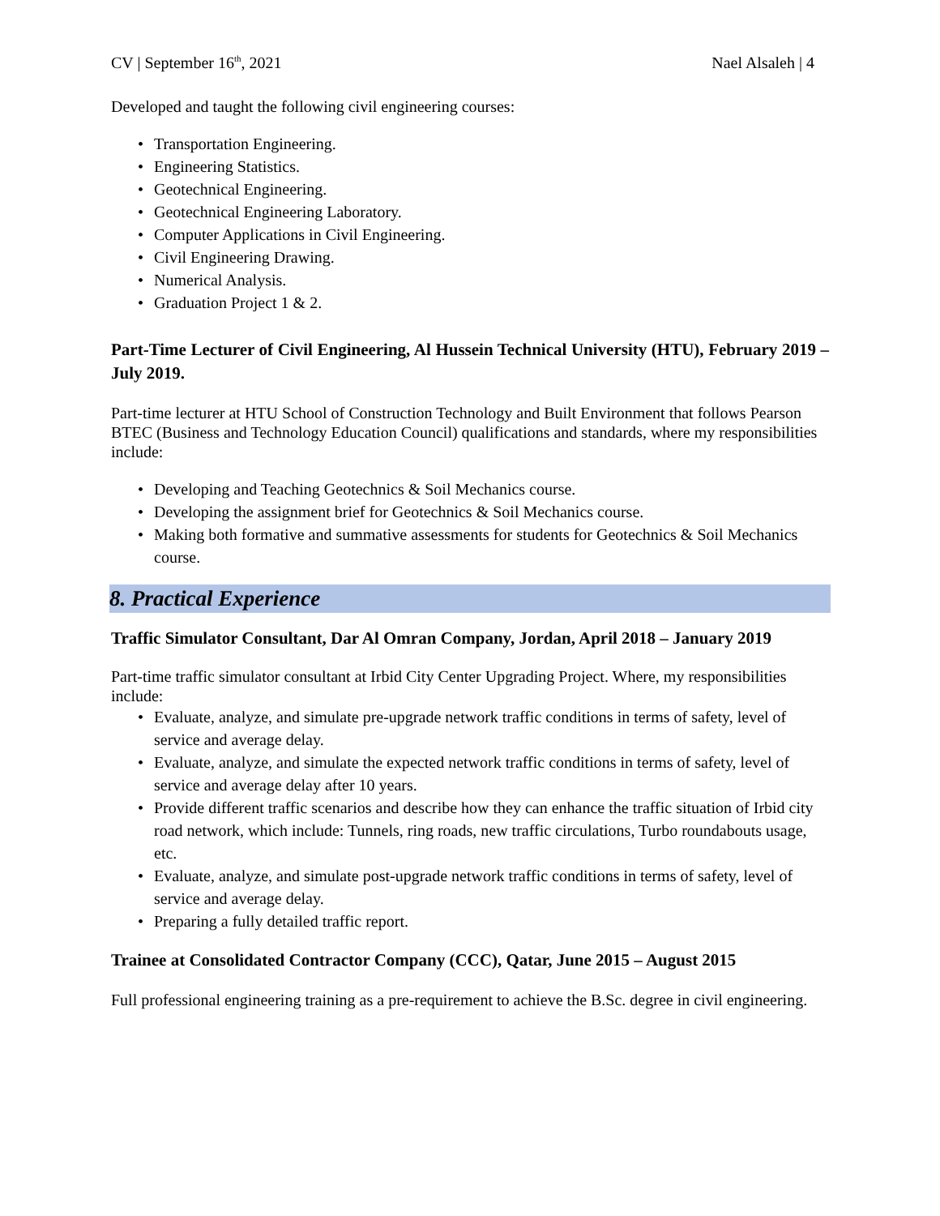CV | September 16<sup>th</sup>, 2021 Nael Alsaleh | 4
Developed and taught the following civil engineering courses:
• Transportation Engineering.
• Engineering Statistics.
• Geotechnical Engineering.
• Geotechnical Engineering Laboratory.
• Computer Applications in Civil Engineering.
• Civil Engineering Drawing.
• Numerical Analysis.
• Graduation Project 1 & 2.
Part-Time Lecturer of Civil Engineering, Al Hussein Technical University (HTU), February 2019 – July 2019.
Part-time lecturer at HTU School of Construction Technology and Built Environment that follows Pearson BTEC (Business and Technology Education Council) qualifications and standards, where my responsibilities include:
• Developing and Teaching Geotechnics & Soil Mechanics course.
• Developing the assignment brief for Geotechnics & Soil Mechanics course.
• Making both formative and summative assessments for students for Geotechnics & Soil Mechanics course.
8. Practical Experience
Traffic Simulator Consultant, Dar Al Omran Company, Jordan, April 2018 – January 2019
Part-time traffic simulator consultant at Irbid City Center Upgrading Project. Where, my responsibilities include:
• Evaluate, analyze, and simulate pre-upgrade network traffic conditions in terms of safety, level of service and average delay.
• Evaluate, analyze, and simulate the expected network traffic conditions in terms of safety, level of service and average delay after 10 years.
• Provide different traffic scenarios and describe how they can enhance the traffic situation of Irbid city road network, which include: Tunnels, ring roads, new traffic circulations, Turbo roundabouts usage, etc.
• Evaluate, analyze, and simulate post-upgrade network traffic conditions in terms of safety, level of service and average delay.
• Preparing a fully detailed traffic report.
Trainee at Consolidated Contractor Company (CCC), Qatar, June 2015 – August 2015
Full professional engineering training as a pre-requirement to achieve the B.Sc. degree in civil engineering.